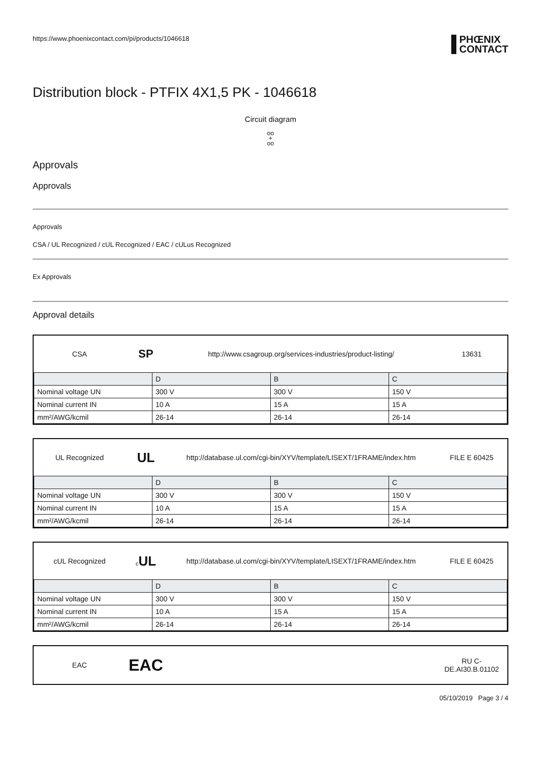https://www.phoenixcontact.com/pi/products/1046618
PHŒNIX
CONTACT
Distribution block - PTFIX 4X1,5 PK - 1046618
Circuit diagram
oo
+
oo
Approvals
Approvals
Approvals
CSA / UL Recognized / cUL Recognized / EAC / cULus Recognized
Ex Approvals
Approval details
CSA
SP
http://www.csagroup.org/services-industries/product-listing/
13631
| | D | B | C |
| Nominal voltage UN | 300 V | 300 V | 150 V |
| Nominal current IN | 10 A | 15 A | 15 A |
| mm²/AWG/kcmil | 26-14 | 26-14 | 26-14 |
UL Recognized
UL
http://database.ul.com/cgi-bin/XYV/template/LISEXT/1FRAME/index.htm
FILE E 60425
| | D | B | C |
| Nominal voltage UN | 300 V | 300 V | 150 V |
| Nominal current IN | 10 A | 15 A | 15 A |
| mm²/AWG/kcmil | 26-14 | 26-14 | 26-14 |
cUL Recognized
c UL
http://database.ul.com/cgi-bin/XYV/template/LISEXT/1FRAME/index.htm
FILE E 60425
| | D | B | C |
| Nominal voltage UN | 300 V | 300 V | 150 V |
| Nominal current IN | 10 A | 15 A | 15 A |
| mm²/AWG/kcmil | 26-14 | 26-14 | 26-14 |
EAC
EAC
RU C-
DE.AI30.B.01102
05/10/2019 Page 3 / 4